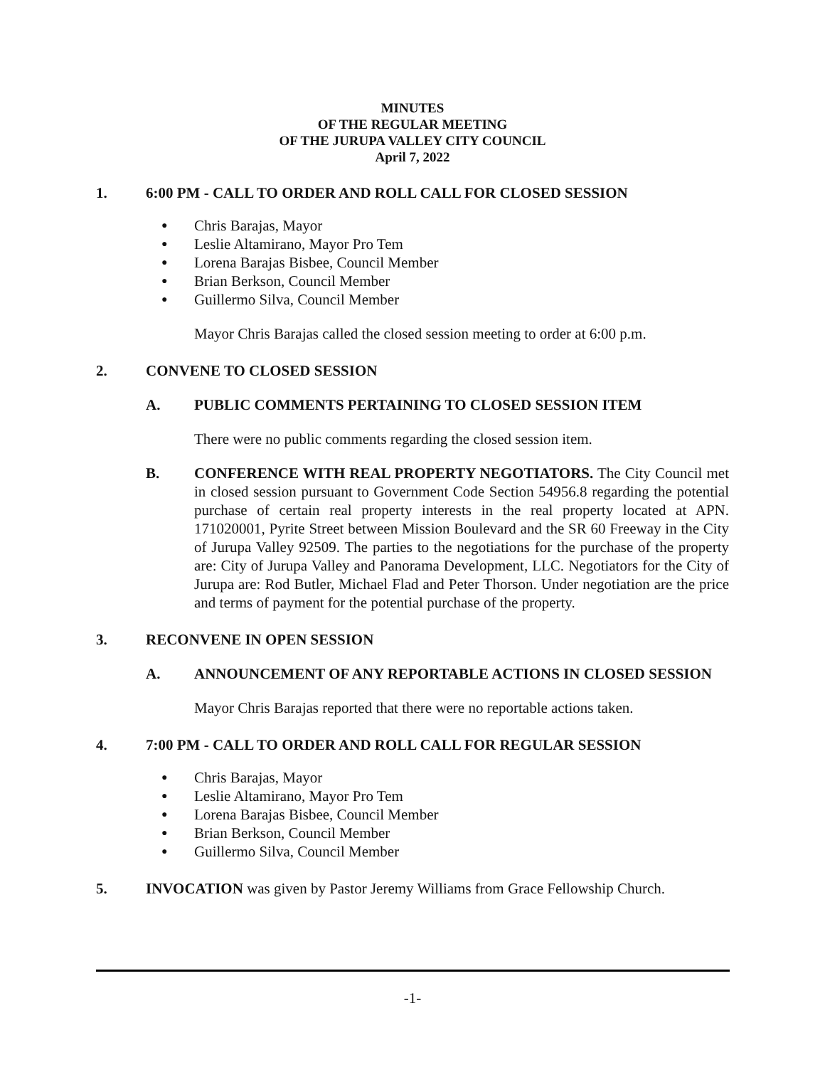MINUTES
OF THE REGULAR MEETING
OF THE JURUPA VALLEY CITY COUNCIL
April 7, 2022
1. 6:00 PM - CALL TO ORDER AND ROLL CALL FOR CLOSED SESSION
● Chris Barajas, Mayor
● Leslie Altamirano, Mayor Pro Tem
● Lorena Barajas Bisbee, Council Member
● Brian Berkson, Council Member
● Guillermo Silva, Council Member
Mayor Chris Barajas called the closed session meeting to order at 6:00 p.m.
2. CONVENE TO CLOSED SESSION
A. PUBLIC COMMENTS PERTAINING TO CLOSED SESSION ITEM
There were no public comments regarding the closed session item.
B. CONFERENCE WITH REAL PROPERTY NEGOTIATORS. The City Council met in closed session pursuant to Government Code Section 54956.8 regarding the potential purchase of certain real property interests in the real property located at APN. 171020001, Pyrite Street between Mission Boulevard and the SR 60 Freeway in the City of Jurupa Valley 92509. The parties to the negotiations for the purchase of the property are: City of Jurupa Valley and Panorama Development, LLC. Negotiators for the City of Jurupa are: Rod Butler, Michael Flad and Peter Thorson. Under negotiation are the price and terms of payment for the potential purchase of the property.
3. RECONVENE IN OPEN SESSION
A. ANNOUNCEMENT OF ANY REPORTABLE ACTIONS IN CLOSED SESSION
Mayor Chris Barajas reported that there were no reportable actions taken.
4. 7:00 PM - CALL TO ORDER AND ROLL CALL FOR REGULAR SESSION
● Chris Barajas, Mayor
● Leslie Altamirano, Mayor Pro Tem
● Lorena Barajas Bisbee, Council Member
● Brian Berkson, Council Member
● Guillermo Silva, Council Member
5. INVOCATION was given by Pastor Jeremy Williams from Grace Fellowship Church.
-1-